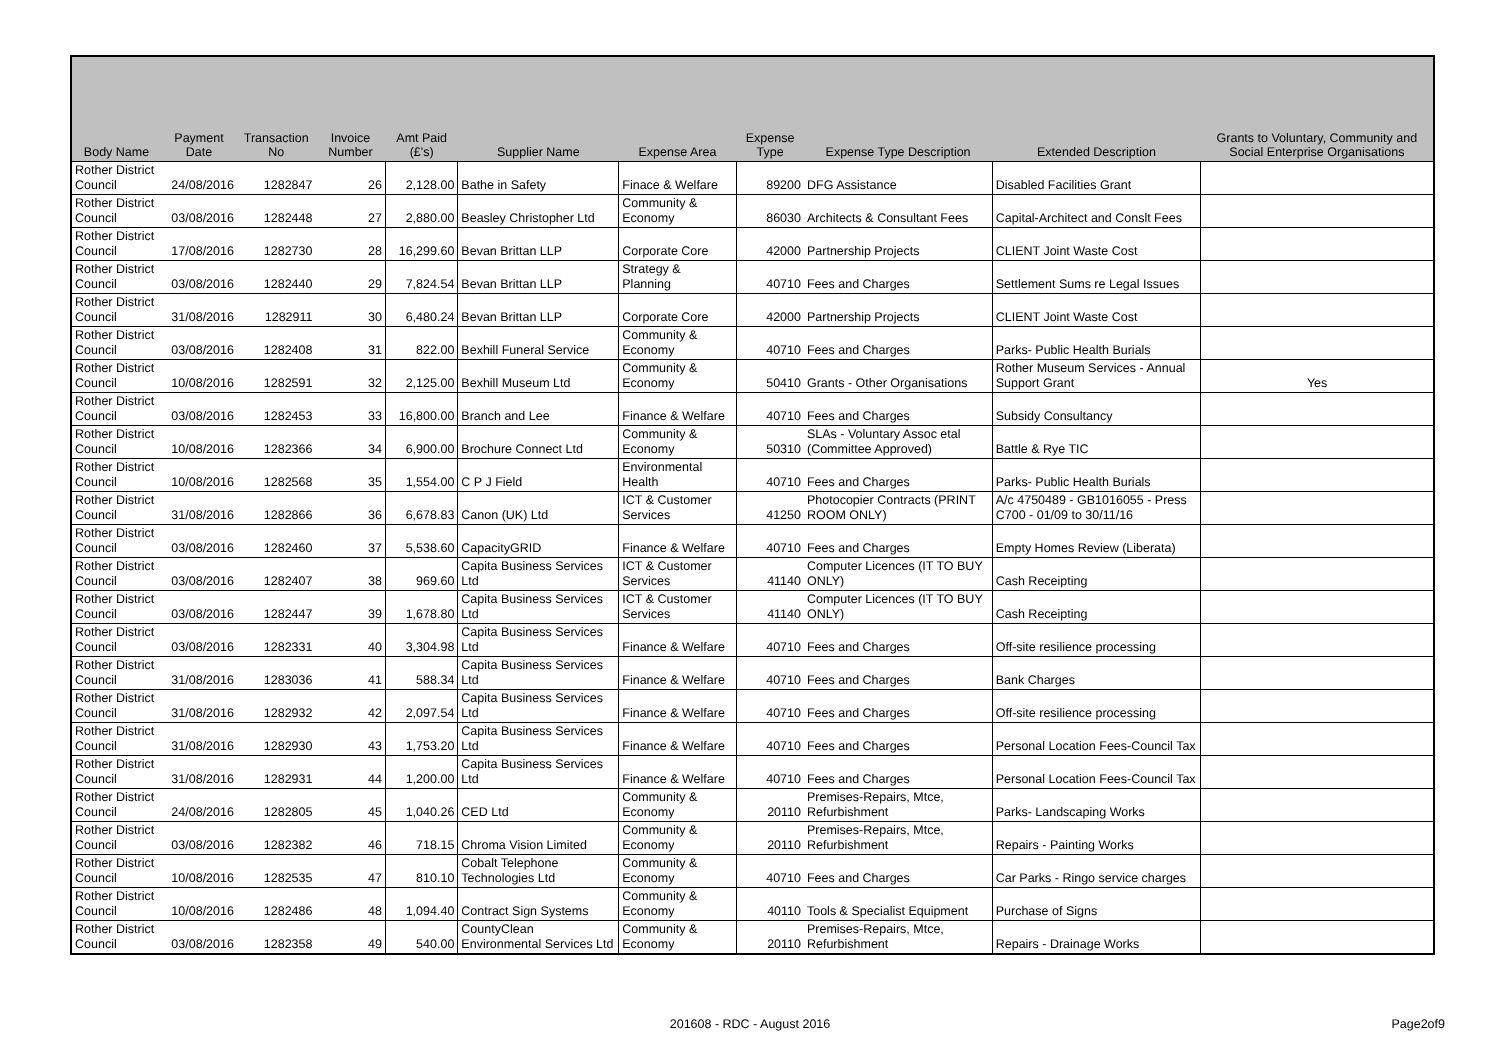| Body Name | Payment Date | Transaction No | Invoice Number | Amt Paid (£'s) | Supplier Name | Expense Area | Expense Type | Expense Type Description | Extended Description | Grants to Voluntary, Community and Social Enterprise Organisations |
| --- | --- | --- | --- | --- | --- | --- | --- | --- | --- | --- |
| Rother District Council | 24/08/2016 | 1282847 | 26 | 2,128.00 | Bathe in Safety | Finace & Welfare | 89200 | DFG Assistance | Disabled Facilities Grant | |
| Rother District Council | 03/08/2016 | 1282448 | 27 | 2,880.00 | Beasley Christopher Ltd | Community & Economy | 86030 | Architects & Consultant Fees | Capital-Architect and Conslt Fees | |
| Rother District Council | 17/08/2016 | 1282730 | 28 | 16,299.60 | Bevan Brittan LLP | Corporate Core | 42000 | Partnership Projects | CLIENT Joint Waste Cost | |
| Rother District Council | 03/08/2016 | 1282440 | 29 | 7,824.54 | Bevan Brittan LLP | Strategy & Planning | 40710 | Fees and Charges | Settlement Sums re Legal Issues | |
| Rother District Council | 31/08/2016 | 1282911 | 30 | 6,480.24 | Bevan Brittan LLP | Corporate Core | 42000 | Partnership Projects | CLIENT Joint Waste Cost | |
| Rother District Council | 03/08/2016 | 1282408 | 31 | 822.00 | Bexhill Funeral Service | Community & Economy | 40710 | Fees and Charges | Parks- Public Health Burials | |
| Rother District Council | 10/08/2016 | 1282591 | 32 | 2,125.00 | Bexhill Museum Ltd | Community & Economy | 50410 | Grants - Other Organisations | Rother Museum Services - Annual Support Grant | Yes |
| Rother District Council | 03/08/2016 | 1282453 | 33 | 16,800.00 | Branch and Lee | Finance & Welfare | 40710 | Fees and Charges | Subsidy Consultancy | |
| Rother District Council | 10/08/2016 | 1282366 | 34 | 6,900.00 | Brochure Connect Ltd | Community & Economy | 50310 | SLAs - Voluntary Assoc etal (Committee Approved) | Battle & Rye TIC | |
| Rother District Council | 10/08/2016 | 1282568 | 35 | 1,554.00 | C P J Field | Environmental Health | 40710 | Fees and Charges | Parks- Public Health Burials | |
| Rother District Council | 31/08/2016 | 1282866 | 36 | 6,678.83 | Canon (UK) Ltd | ICT & Customer Services | 41250 | Photocopier Contracts (PRINT ROOM ONLY) | A/c 4750489 - GB1016055 - Press C700 - 01/09 to 30/11/16 | |
| Rother District Council | 03/08/2016 | 1282460 | 37 | 5,538.60 | CapacityGRID | Finance & Welfare | 40710 | Fees and Charges | Empty Homes Review (Liberata) | |
| Rother District Council | 03/08/2016 | 1282407 | 38 | 969.60 | Capita Business Services Ltd | ICT & Customer Services | 41140 | Computer Licences (IT TO BUY ONLY) | Cash Receipting | |
| Rother District Council | 03/08/2016 | 1282447 | 39 | 1,678.80 | Capita Business Services Ltd | ICT & Customer Services | 41140 | Computer Licences (IT TO BUY ONLY) | Cash Receipting | |
| Rother District Council | 03/08/2016 | 1282331 | 40 | 3,304.98 | Capita Business Services Ltd | Finance & Welfare | 40710 | Fees and Charges | Off-site resilience processing | |
| Rother District Council | 31/08/2016 | 1283036 | 41 | 588.34 | Capita Business Services Ltd | Finance & Welfare | 40710 | Fees and Charges | Bank Charges | |
| Rother District Council | 31/08/2016 | 1282932 | 42 | 2,097.54 | Capita Business Services Ltd | Finance & Welfare | 40710 | Fees and Charges | Off-site resilience processing | |
| Rother District Council | 31/08/2016 | 1282930 | 43 | 1,753.20 | Capita Business Services Ltd | Finance & Welfare | 40710 | Fees and Charges | Personal Location Fees-Council Tax | |
| Rother District Council | 31/08/2016 | 1282931 | 44 | 1,200.00 | Capita Business Services Ltd | Finance & Welfare | 40710 | Fees and Charges | Personal Location Fees-Council Tax | |
| Rother District Council | 24/08/2016 | 1282805 | 45 | 1,040.26 | CED Ltd | Community & Economy | 20110 | Premises-Repairs, Mtce, Refurbishment | Parks- Landscaping Works | |
| Rother District Council | 03/08/2016 | 1282382 | 46 | 718.15 | Chroma Vision Limited | Community & Economy | 20110 | Premises-Repairs, Mtce, Refurbishment | Repairs - Painting Works | |
| Rother District Council | 10/08/2016 | 1282535 | 47 | 810.10 | Cobalt Telephone Technologies Ltd | Community & Economy | 40710 | Fees and Charges | Car Parks - Ringo service charges | |
| Rother District Council | 10/08/2016 | 1282486 | 48 | 1,094.40 | Contract Sign Systems | Community & Economy | 40110 | Tools & Specialist Equipment | Purchase of Signs | |
| Rother District Council | 03/08/2016 | 1282358 | 49 | 540.00 | CountyClean Environmental Services Ltd | Community & Economy | 20110 | Premises-Repairs, Mtce, Refurbishment | Repairs - Drainage Works | |
201608 - RDC - August 2016 Page2of9